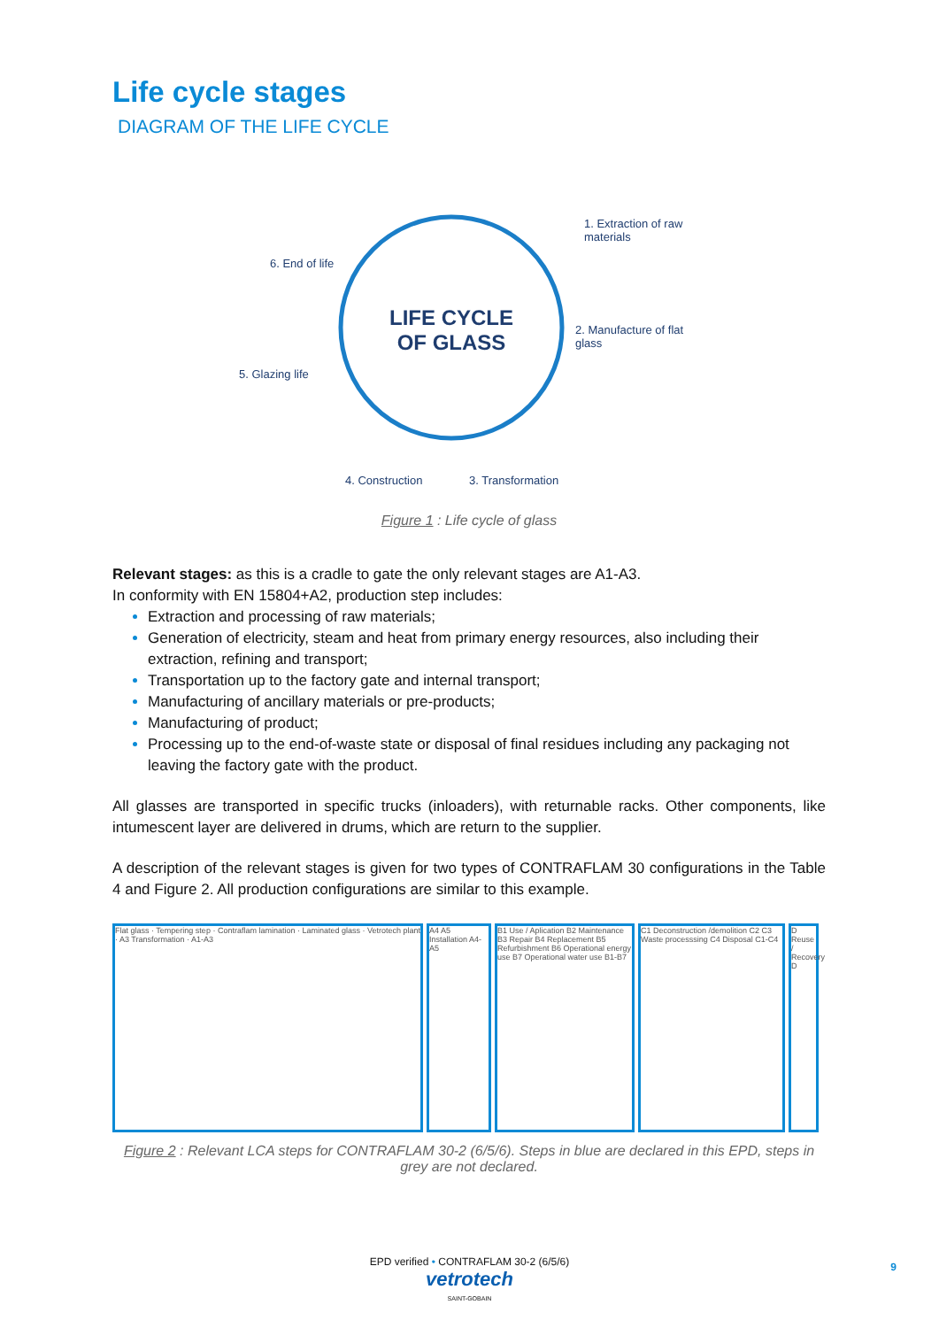Life cycle stages
DIAGRAM OF THE LIFE CYCLE
LIFE CYCLE
OF GLASS
1. Extraction of raw materials
2. Manufacture of flat glass
3. Transformation
4. Construction
5. Glazing life
6. End of life
Figure 1 : Life cycle of glass
Relevant stages: as this is a cradle to gate the only relevant stages are A1-A3.
In conformity with EN 15804+A2, production step includes:
Extraction and processing of raw materials;
Generation of electricity, steam and heat from primary energy resources, also including their extraction, refining and transport;
Transportation up to the factory gate and internal transport;
Manufacturing of ancillary materials or pre-products;
Manufacturing of product;
Processing up to the end-of-waste state or disposal of final residues including any packaging not leaving the factory gate with the product.
All glasses are transported in specific trucks (inloaders), with returnable racks. Other components, like intumescent layer are delivered in drums, which are return to the supplier.
A description of the relevant stages is given for two types of CONTRAFLAM 30 configurations in the Table 4 and Figure 2. All production configurations are similar to this example.
Flat glass · Tempering step · Contraflam lamination · Laminated glass · Vetrotech plant · A3 Transformation · A1-A3
A4 A5 Installation A4-A5
B1 Use / Aplication B2 Maintenance B3 Repair B4 Replacement B5 Refurbishment B6 Operational energy use B7 Operational water use B1-B7
C1 Deconstruction /demolition C2 C3 Waste processsing C4 Disposal C1-C4
D Reuse / Recovery D
Figure 2 : Relevant LCA steps for CONTRAFLAM 30-2 (6/5/6). Steps in blue are declared in this EPD, steps in grey are not declared.
EPD verified • CONTRAFLAM 30-2 (6/5/6)
vetrotech
SAINT-GOBAIN
9